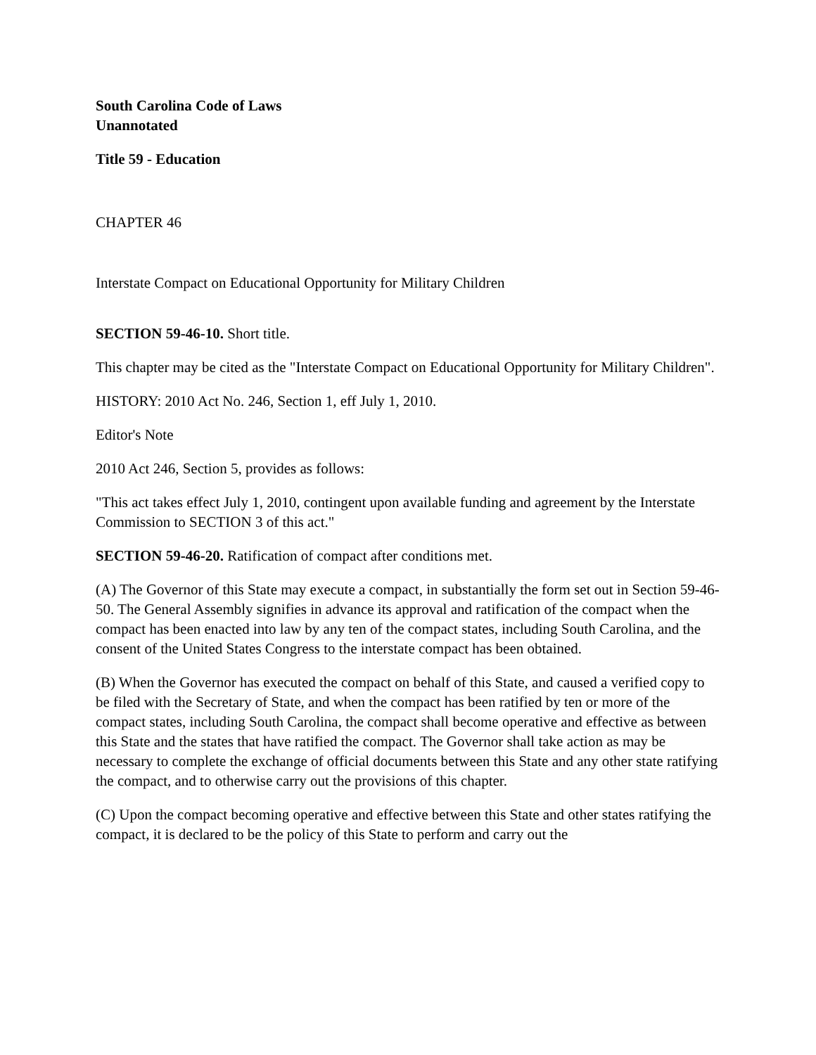South Carolina Code of Laws
Unannotated
Title 59 - Education
CHAPTER 46
Interstate Compact on Educational Opportunity for Military Children
SECTION 59-46-10. Short title.
This chapter may be cited as the "Interstate Compact on Educational Opportunity for Military Children".
HISTORY: 2010 Act No. 246, Section 1, eff July 1, 2010.
Editor's Note
2010 Act 246, Section 5, provides as follows:
"This act takes effect July 1, 2010, contingent upon available funding and agreement by the Interstate Commission to SECTION 3 of this act."
SECTION 59-46-20. Ratification of compact after conditions met.
(A) The Governor of this State may execute a compact, in substantially the form set out in Section 59-46-50. The General Assembly signifies in advance its approval and ratification of the compact when the compact has been enacted into law by any ten of the compact states, including South Carolina, and the consent of the United States Congress to the interstate compact has been obtained.
(B) When the Governor has executed the compact on behalf of this State, and caused a verified copy to be filed with the Secretary of State, and when the compact has been ratified by ten or more of the compact states, including South Carolina, the compact shall become operative and effective as between this State and the states that have ratified the compact. The Governor shall take action as may be necessary to complete the exchange of official documents between this State and any other state ratifying the compact, and to otherwise carry out the provisions of this chapter.
(C) Upon the compact becoming operative and effective between this State and other states ratifying the compact, it is declared to be the policy of this State to perform and carry out the